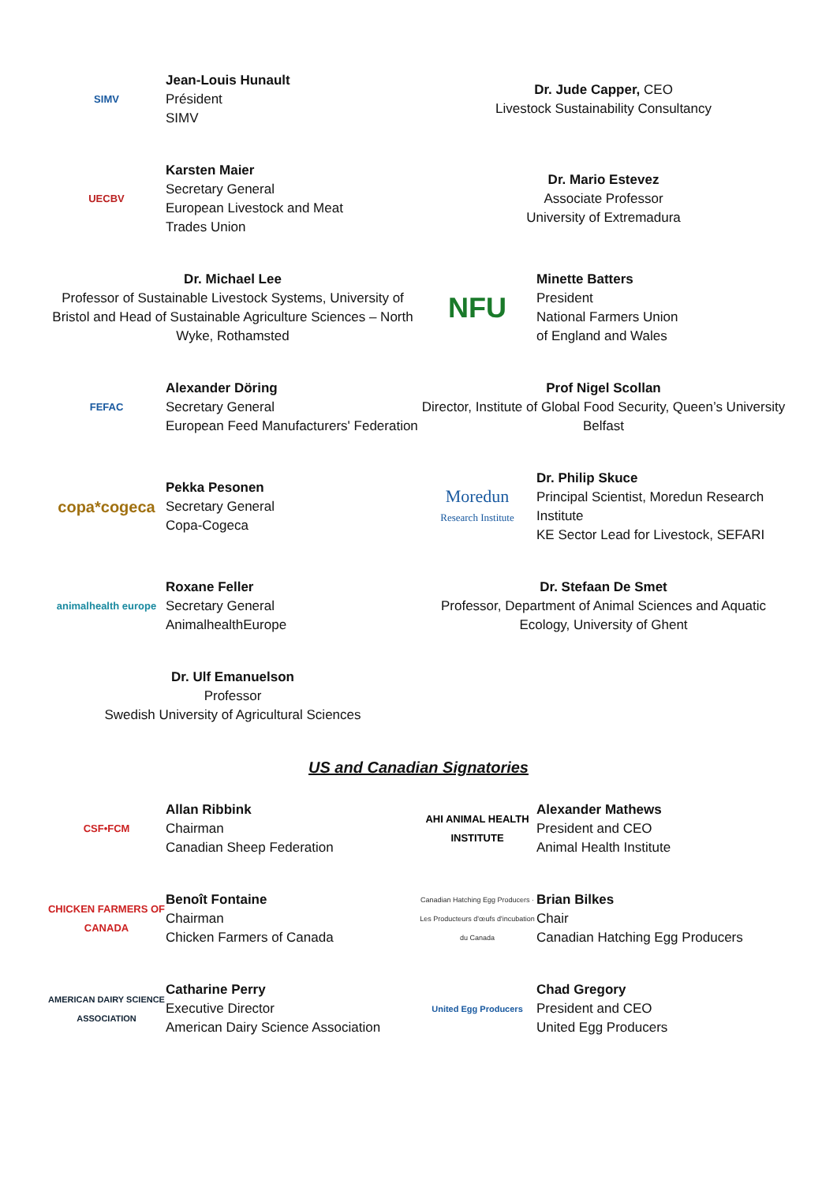SIMV
Jean-Louis Hunault
Président
SIMV
Dr. Jude Capper, CEO
Livestock Sustainability Consultancy
UECBV
Karsten Maier
Secretary General
European Livestock and Meat
Trades Union
Dr. Mario Estevez
Associate Professor
University of Extremadura
Dr. Michael Lee
Professor of Sustainable Livestock Systems, University of Bristol and Head of Sustainable Agriculture Sciences – North Wyke, Rothamsted
NFU
Minette Batters
President
National Farmers Union
of England and Wales
FEFAC
Alexander Döring
Secretary General
European Feed Manufacturers' Federation
Prof Nigel Scollan
Director, Institute of Global Food Security, Queen’s University Belfast
copa*cogeca
Pekka Pesonen
Secretary General
Copa-Cogeca
Moredun
Research Institute
Dr. Philip Skuce
Principal Scientist, Moredun Research Institute
KE Sector Lead for Livestock, SEFARI
animalhealth europe
Roxane Feller
Secretary General
AnimalhealthEurope
Dr. Stefaan De Smet
Professor, Department of Animal Sciences and Aquatic Ecology, University of Ghent
Dr. Ulf Emanuelson
Professor
Swedish University of Agricultural Sciences
US and Canadian Signatories
CSF•FCM
Allan Ribbink
Chairman
Canadian Sheep Federation
AHI ANIMAL HEALTH INSTITUTE
Alexander Mathews
President and CEO
Animal Health Institute
CHICKEN FARMERS OF CANADA
Benoît Fontaine
Chairman
Chicken Farmers of Canada
Canadian Hatching Egg Producers · Les Producteurs d'œufs d'incubation du Canada
Brian Bilkes
Chair
Canadian Hatching Egg Producers
AMERICAN DAIRY SCIENCE ASSOCIATION
Catharine Perry
Executive Director
American Dairy Science Association
United Egg Producers
Chad Gregory
President and CEO
United Egg Producers